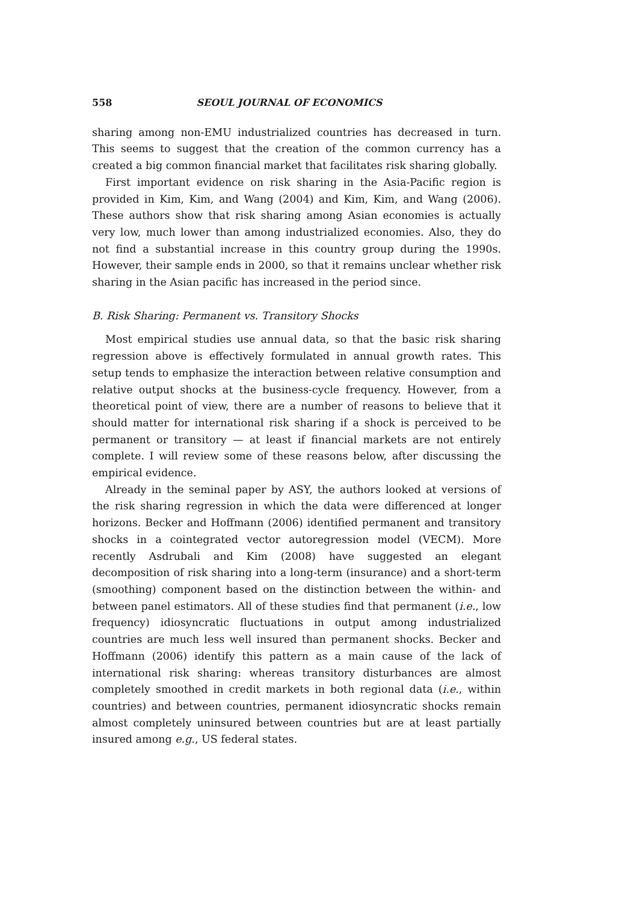558 SEOUL JOURNAL OF ECONOMICS
sharing among non-EMU industrialized countries has decreased in turn. This seems to suggest that the creation of the common currency has a created a big common financial market that facilitates risk sharing globally.
First important evidence on risk sharing in the Asia-Pacific region is provided in Kim, Kim, and Wang (2004) and Kim, Kim, and Wang (2006). These authors show that risk sharing among Asian economies is actually very low, much lower than among industrialized economies. Also, they do not find a substantial increase in this country group during the 1990s. However, their sample ends in 2000, so that it remains unclear whether risk sharing in the Asian pacific has increased in the period since.
B. Risk Sharing: Permanent vs. Transitory Shocks
Most empirical studies use annual data, so that the basic risk sharing regression above is effectively formulated in annual growth rates. This setup tends to emphasize the interaction between relative consumption and relative output shocks at the business-cycle frequency. However, from a theoretical point of view, there are a number of reasons to believe that it should matter for international risk sharing if a shock is perceived to be permanent or transitory — at least if financial markets are not entirely complete. I will review some of these reasons below, after discussing the empirical evidence.
Already in the seminal paper by ASY, the authors looked at versions of the risk sharing regression in which the data were differenced at longer horizons. Becker and Hoffmann (2006) identified permanent and transitory shocks in a cointegrated vector autoregression model (VECM). More recently Asdrubali and Kim (2008) have suggested an elegant decomposition of risk sharing into a long-term (insurance) and a short-term (smoothing) component based on the distinction between the within- and between panel estimators. All of these studies find that permanent (i.e., low frequency) idiosyncratic fluctuations in output among industrialized countries are much less well insured than permanent shocks. Becker and Hoffmann (2006) identify this pattern as a main cause of the lack of international risk sharing: whereas transitory disturbances are almost completely smoothed in credit markets in both regional data (i.e., within countries) and between countries, permanent idiosyncratic shocks remain almost completely uninsured between countries but are at least partially insured among e.g., US federal states.